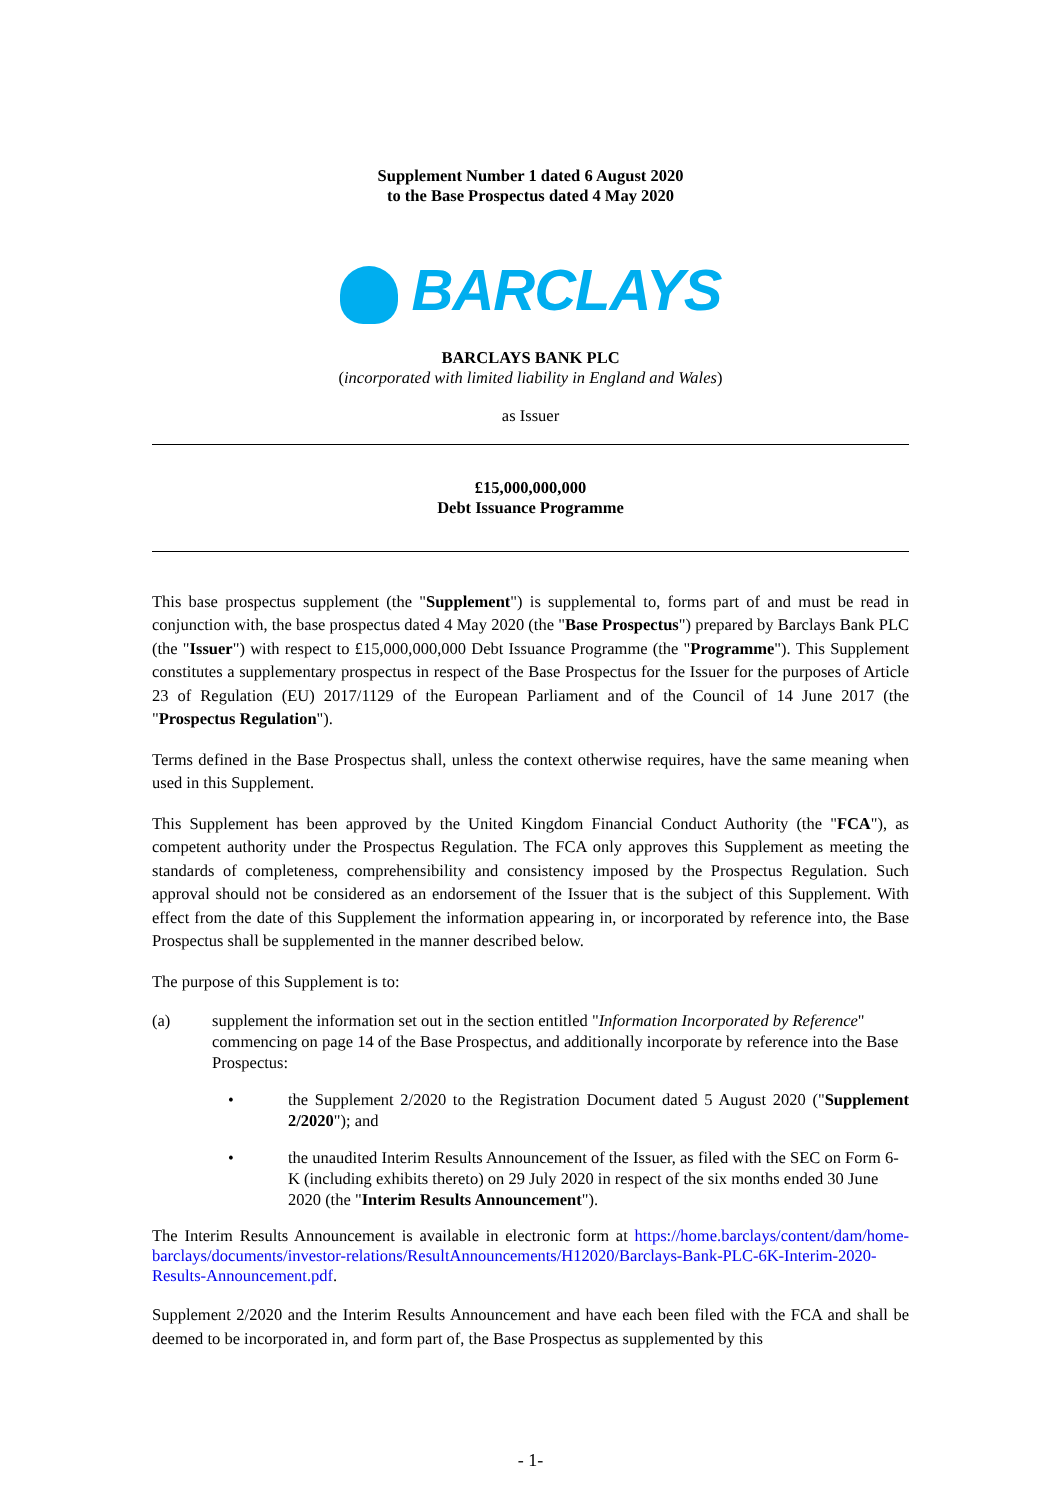Supplement Number 1 dated 6 August 2020
to the Base Prospectus dated 4 May 2020
BARCLAYS
BARCLAYS BANK PLC
(incorporated with limited liability in England and Wales)
as Issuer
£15,000,000,000
Debt Issuance Programme
This base prospectus supplement (the "Supplement") is supplemental to, forms part of and must be read in conjunction with, the base prospectus dated 4 May 2020 (the "Base Prospectus") prepared by Barclays Bank PLC (the "Issuer") with respect to £15,000,000,000 Debt Issuance Programme (the "Programme"). This Supplement constitutes a supplementary prospectus in respect of the Base Prospectus for the Issuer for the purposes of Article 23 of Regulation (EU) 2017/1129 of the European Parliament and of the Council of 14 June 2017 (the "Prospectus Regulation").
Terms defined in the Base Prospectus shall, unless the context otherwise requires, have the same meaning when used in this Supplement.
This Supplement has been approved by the United Kingdom Financial Conduct Authority (the "FCA"), as competent authority under the Prospectus Regulation. The FCA only approves this Supplement as meeting the standards of completeness, comprehensibility and consistency imposed by the Prospectus Regulation. Such approval should not be considered as an endorsement of the Issuer that is the subject of this Supplement. With effect from the date of this Supplement the information appearing in, or incorporated by reference into, the Base Prospectus shall be supplemented in the manner described below.
The purpose of this Supplement is to:
(a) supplement the information set out in the section entitled "Information Incorporated by Reference" commencing on page 14 of the Base Prospectus, and additionally incorporate by reference into the Base Prospectus:
• the Supplement 2/2020 to the Registration Document dated 5 August 2020 ("Supplement 2/2020"); and
• the unaudited Interim Results Announcement of the Issuer, as filed with the SEC on Form 6-K (including exhibits thereto) on 29 July 2020 in respect of the six months ended 30 June 2020 (the "Interim Results Announcement").
The Interim Results Announcement is available in electronic form at https://home.barclays/content/dam/home-barclays/documents/investor-relations/ResultAnnouncements/H12020/Barclays-Bank-PLC-6K-Interim-2020-Results-Announcement.pdf.
Supplement 2/2020 and the Interim Results Announcement and have each been filed with the FCA and shall be deemed to be incorporated in, and form part of, the Base Prospectus as supplemented by this
- 1-